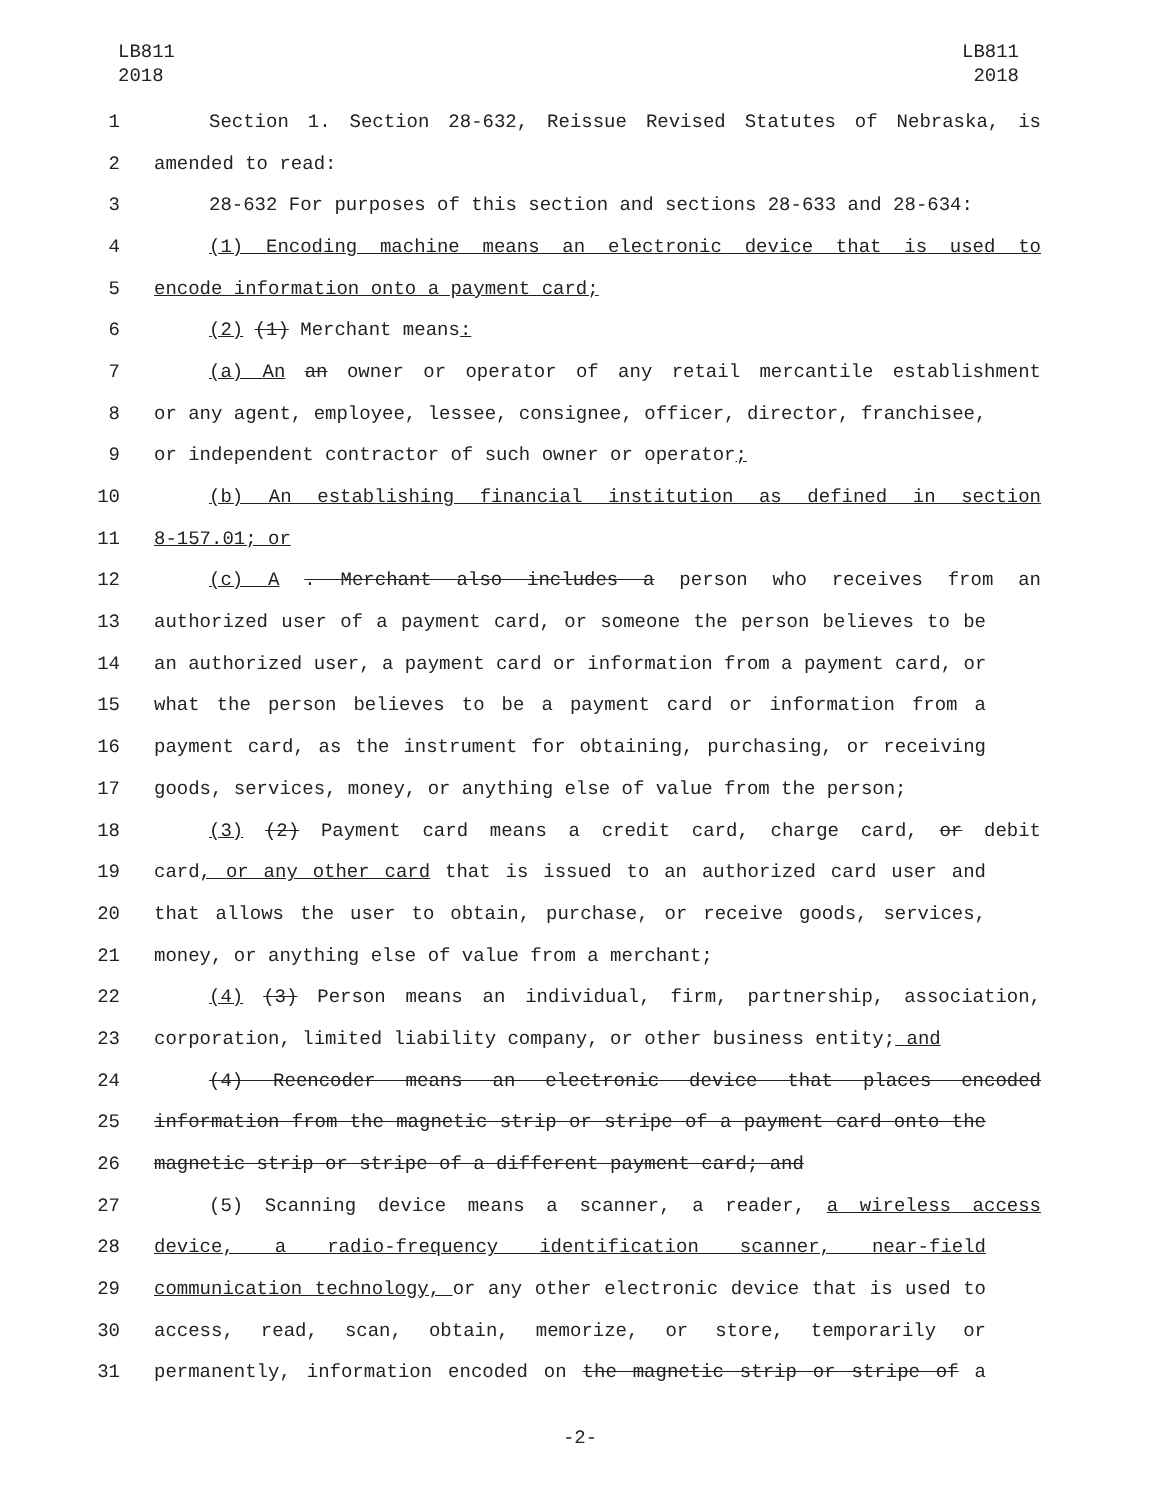LB811
2018
LB811
2018
1 Section 1. Section 28-632, Reissue Revised Statutes of Nebraska, is
2 amended to read:
3 28-632 For purposes of this section and sections 28-633 and 28-634:
4 (1) Encoding machine means an electronic device that is used to
5 encode information onto a payment card;
6 (2) (1) Merchant means:
7 (a) An an owner or operator of any retail mercantile establishment
8 or any agent, employee, lessee, consignee, officer, director, franchisee,
9 or independent contractor of such owner or operator;
10 (b) An establishing financial institution as defined in section
11 8-157.01; or
12 (c) A . Merchant also includes a person who receives from an
13 authorized user of a payment card, or someone the person believes to be
14 an authorized user, a payment card or information from a payment card, or
15 what the person believes to be a payment card or information from a
16 payment card, as the instrument for obtaining, purchasing, or receiving
17 goods, services, money, or anything else of value from the person;
18 (3) (2) Payment card means a credit card, charge card, or debit
19 card, or any other card that is issued to an authorized card user and
20 that allows the user to obtain, purchase, or receive goods, services,
21 money, or anything else of value from a merchant;
22 (4) (3) Person means an individual, firm, partnership, association,
23 corporation, limited liability company, or other business entity; and
24 (4) Reencoder means an electronic device that places encoded
25 information from the magnetic strip or stripe of a payment card onto the
26 magnetic strip or stripe of a different payment card; and
27 (5) Scanning device means a scanner, a reader, a wireless access
28 device, a radio-frequency identification scanner, near-field
29 communication technology, or any other electronic device that is used to
30 access, read, scan, obtain, memorize, or store, temporarily or
31 permanently, information encoded on the magnetic strip or stripe of a
-2-